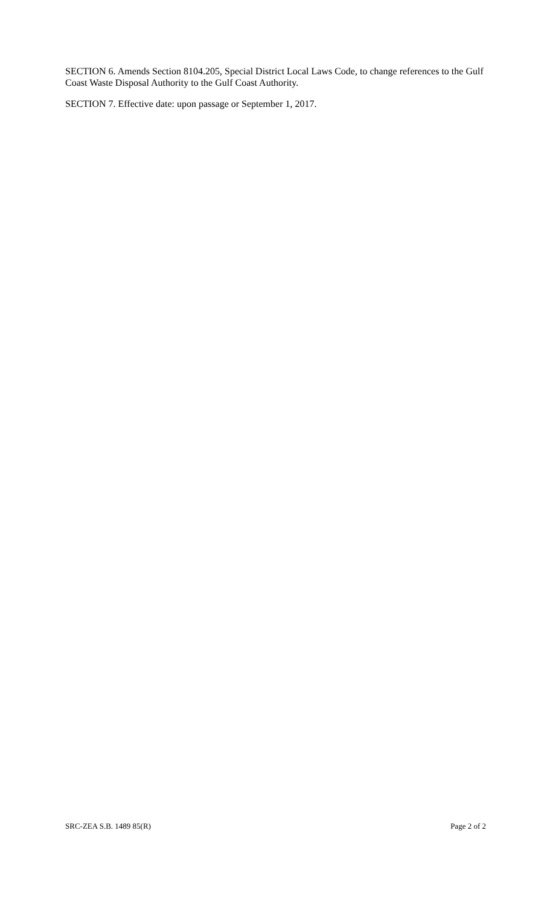SECTION 6. Amends Section 8104.205, Special District Local Laws Code, to change references to the Gulf Coast Waste Disposal Authority to the Gulf Coast Authority.
SECTION 7. Effective date: upon passage or September 1, 2017.
SRC-ZEA S.B. 1489 85(R) Page 2 of 2